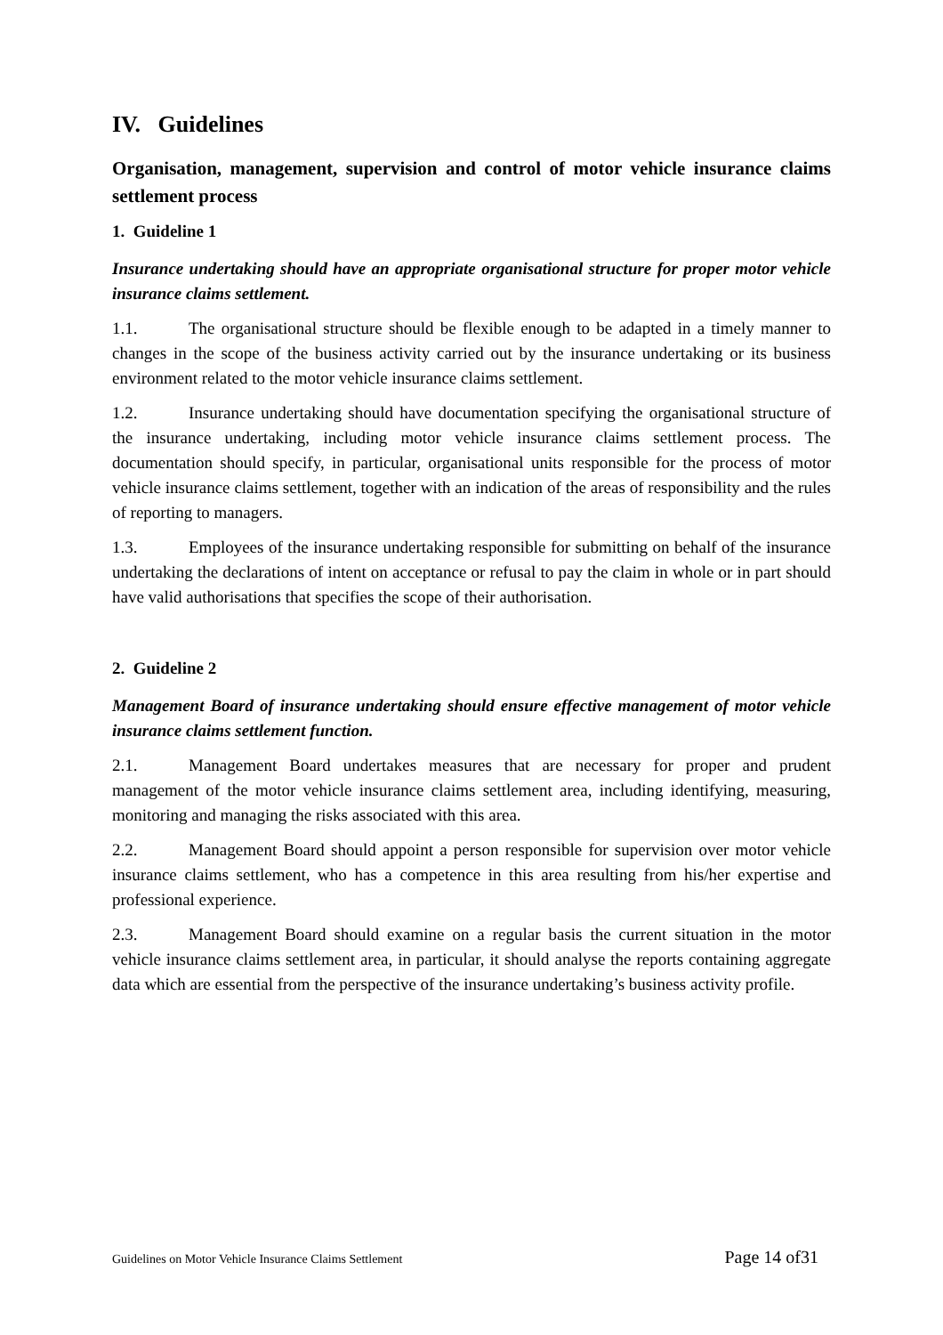IV. Guidelines
Organisation, management, supervision and control of motor vehicle insurance claims settlement process
1. Guideline 1
Insurance undertaking should have an appropriate organisational structure for proper motor vehicle insurance claims settlement.
1.1. The organisational structure should be flexible enough to be adapted in a timely manner to changes in the scope of the business activity carried out by the insurance undertaking or its business environment related to the motor vehicle insurance claims settlement.
1.2. Insurance undertaking should have documentation specifying the organisational structure of the insurance undertaking, including motor vehicle insurance claims settlement process. The documentation should specify, in particular, organisational units responsible for the process of motor vehicle insurance claims settlement, together with an indication of the areas of responsibility and the rules of reporting to managers.
1.3. Employees of the insurance undertaking responsible for submitting on behalf of the insurance undertaking the declarations of intent on acceptance or refusal to pay the claim in whole or in part should have valid authorisations that specifies the scope of their authorisation.
2. Guideline 2
Management Board of insurance undertaking should ensure effective management of motor vehicle insurance claims settlement function.
2.1. Management Board undertakes measures that are necessary for proper and prudent management of the motor vehicle insurance claims settlement area, including identifying, measuring, monitoring and managing the risks associated with this area.
2.2. Management Board should appoint a person responsible for supervision over motor vehicle insurance claims settlement, who has a competence in this area resulting from his/her expertise and professional experience.
2.3. Management Board should examine on a regular basis the current situation in the motor vehicle insurance claims settlement area, in particular, it should analyse the reports containing aggregate data which are essential from the perspective of the insurance undertaking’s business activity profile.
Guidelines on Motor Vehicle Insurance Claims Settlement Page 14 of31